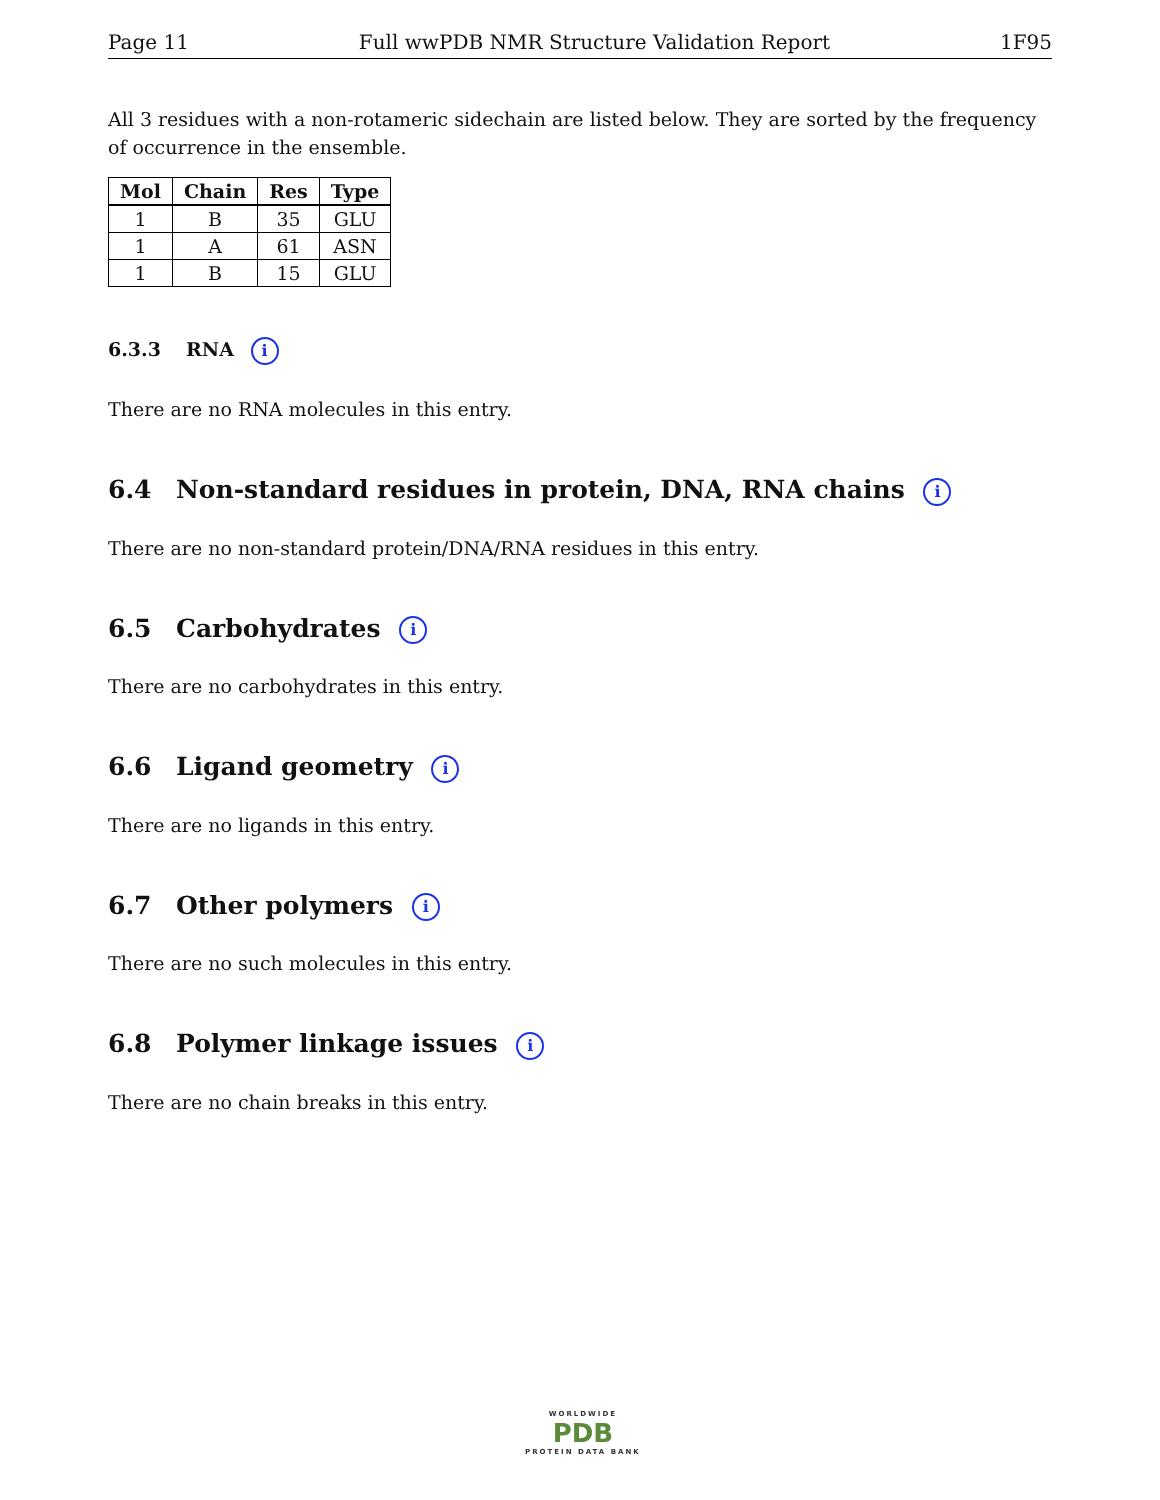Page 11 Full wwPDB NMR Structure Validation Report 1F95
All 3 residues with a non-rotameric sidechain are listed below. They are sorted by the frequency of occurrence in the ensemble.
| Mol | Chain | Res | Type |
| --- | --- | --- | --- |
| 1 | B | 35 | GLU |
| 1 | A | 61 | ASN |
| 1 | B | 15 | GLU |
6.3.3 RNA i
There are no RNA molecules in this entry.
6.4 Non-standard residues in protein, DNA, RNA chains i
There are no non-standard protein/DNA/RNA residues in this entry.
6.5 Carbohydrates i
There are no carbohydrates in this entry.
6.6 Ligand geometry i
There are no ligands in this entry.
6.7 Other polymers i
There are no such molecules in this entry.
6.8 Polymer linkage issues i
There are no chain breaks in this entry.
WORLDWIDE
PDB
PROTEIN DATA BANK